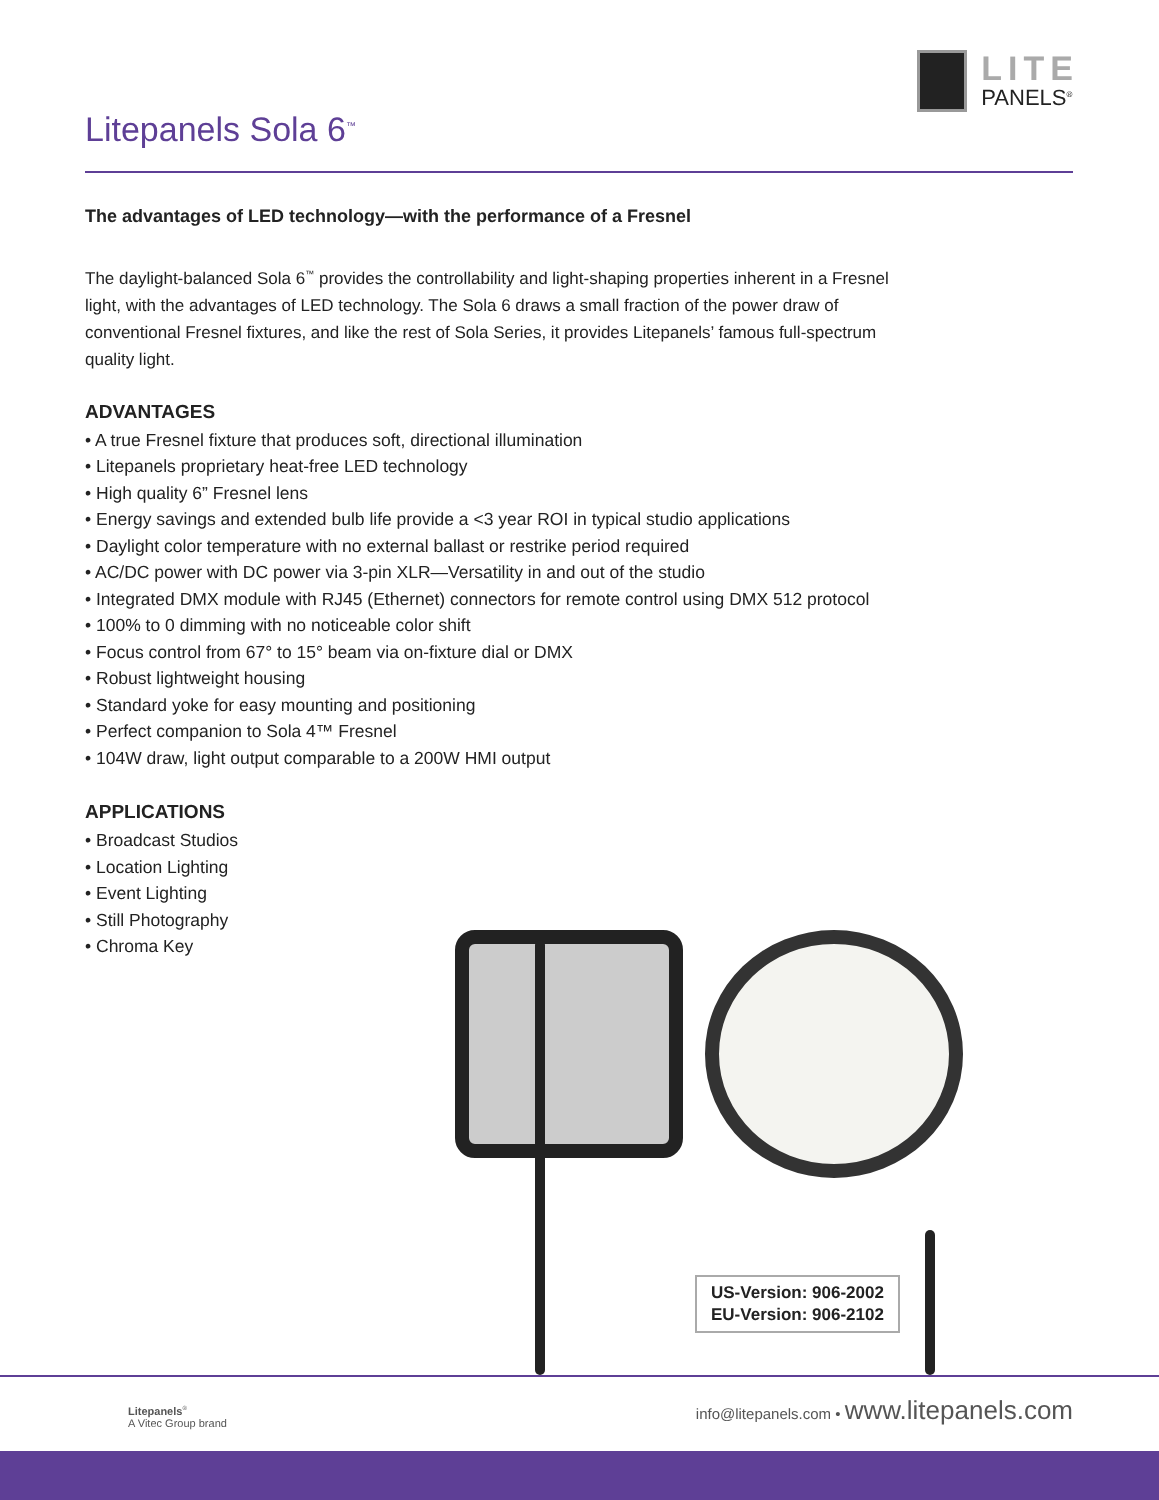LITE
PANELS<sup>®</sup>
Litepanels Sola 6<sup>™</sup>
The advantages of LED technology—with the performance of a Fresnel
The daylight-balanced Sola 6<sup>™</sup> provides the controllability and light-shaping properties inherent in a Fresnel light, with the advantages of LED technology. The Sola 6 draws a small fraction of the power draw of conventional Fresnel fixtures, and like the rest of Sola Series, it provides Litepanels’ famous full-spectrum quality light.
ADVANTAGES
• A true Fresnel fixture that produces soft, directional illumination
• Litepanels proprietary heat-free LED technology
• High quality 6” Fresnel lens
• Energy savings and extended bulb life provide a <3 year ROI in typical studio applications
• Daylight color temperature with no external ballast or restrike period required
• AC/DC power with DC power via 3-pin XLR—Versatility in and out of the studio
• Integrated DMX module with RJ45 (Ethernet) connectors for remote control using DMX 512 protocol
• 100% to 0 dimming with no noticeable color shift
• Focus control from 67° to 15° beam via on-fixture dial or DMX
• Robust lightweight housing
• Standard yoke for easy mounting and positioning
• Perfect companion to Sola 4™ Fresnel
• 104W draw, light output comparable to a 200W HMI output
APPLICATIONS
• Broadcast Studios
• Location Lighting
• Event Lighting
• Still Photography
• Chroma Key
US-Version: 906-2002
EU-Version: 906-2102
Litepanels<sup>®</sup>
A Vitec Group brand
info@litepanels.com • www.litepanels.com